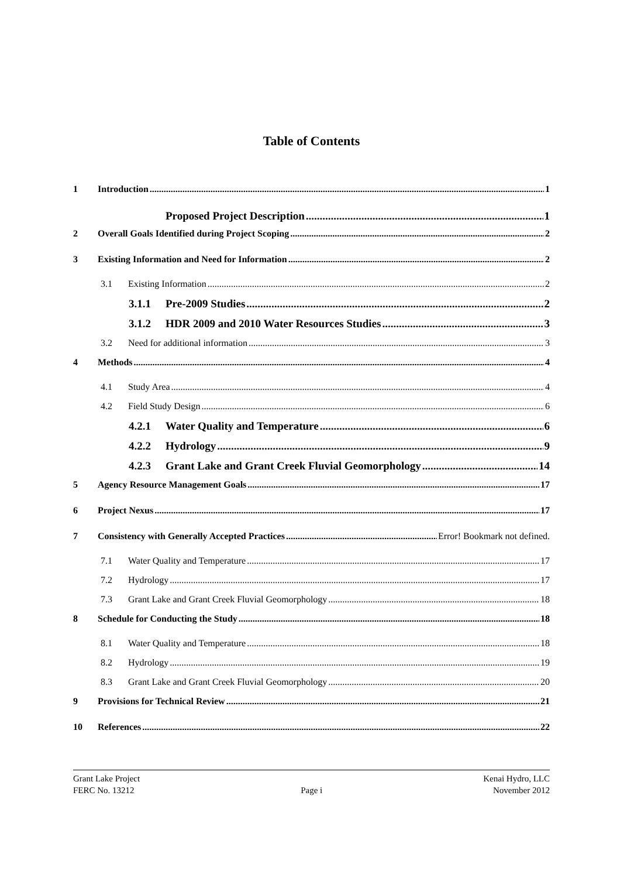Table of Contents
1 Introduction 1
Proposed Project Description 1
2 Overall Goals Identified during Project Scoping 2
3 Existing Information and Need for Information 2
3.1 Existing Information 2
3.1.1 Pre-2009 Studies 2
3.1.2 HDR 2009 and 2010 Water Resources Studies 3
3.2 Need for additional information 3
4 Methods 4
4.1 Study Area 4
4.2 Field Study Design 6
4.2.1 Water Quality and Temperature 6
4.2.2 Hydrology 9
4.2.3 Grant Lake and Grant Creek Fluvial Geomorphology 14
5 Agency Resource Management Goals 17
6 Project Nexus 17
7 Consistency with Generally Accepted Practices Error! Bookmark not defined.
7.1 Water Quality and Temperature 17
7.2 Hydrology 17
7.3 Grant Lake and Grant Creek Fluvial Geomorphology 18
8 Schedule for Conducting the Study 18
8.1 Water Quality and Temperature 18
8.2 Hydrology 19
8.3 Grant Lake and Grant Creek Fluvial Geomorphology 20
9 Provisions for Technical Review 21
10 References 22
Grant Lake Project
FERC No. 13212
Page i Kenai Hydro, LLC
November 2012